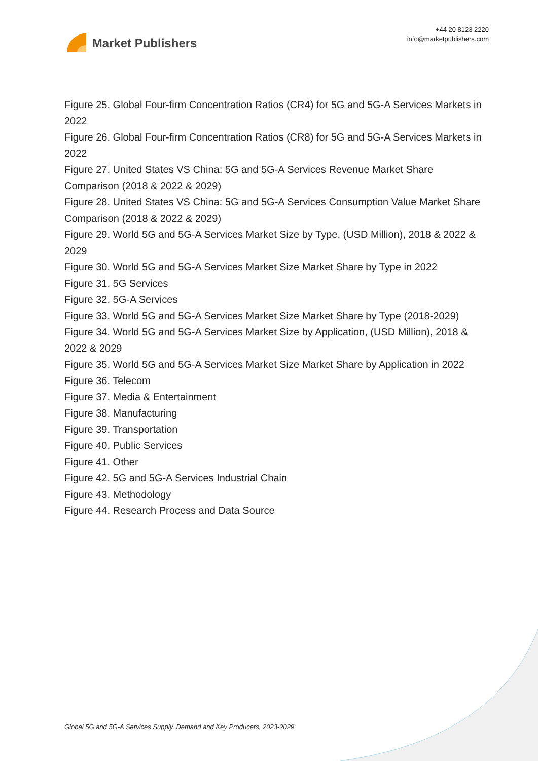Market Publishers
+44 20 8123 2220
info@marketpublishers.com
Figure 25. Global Four-firm Concentration Ratios (CR4) for 5G and 5G-A Services Markets in 2022
Figure 26. Global Four-firm Concentration Ratios (CR8) for 5G and 5G-A Services Markets in 2022
Figure 27. United States VS China: 5G and 5G-A Services Revenue Market Share Comparison (2018 & 2022 & 2029)
Figure 28. United States VS China: 5G and 5G-A Services Consumption Value Market Share Comparison (2018 & 2022 & 2029)
Figure 29. World 5G and 5G-A Services Market Size by Type, (USD Million), 2018 & 2022 & 2029
Figure 30. World 5G and 5G-A Services Market Size Market Share by Type in 2022
Figure 31. 5G Services
Figure 32. 5G-A Services
Figure 33. World 5G and 5G-A Services Market Size Market Share by Type (2018-2029)
Figure 34. World 5G and 5G-A Services Market Size by Application, (USD Million), 2018 & 2022 & 2029
Figure 35. World 5G and 5G-A Services Market Size Market Share by Application in 2022
Figure 36. Telecom
Figure 37. Media & Entertainment
Figure 38. Manufacturing
Figure 39. Transportation
Figure 40. Public Services
Figure 41. Other
Figure 42. 5G and 5G-A Services Industrial Chain
Figure 43. Methodology
Figure 44. Research Process and Data Source
Global 5G and 5G-A Services Supply, Demand and Key Producers, 2023-2029